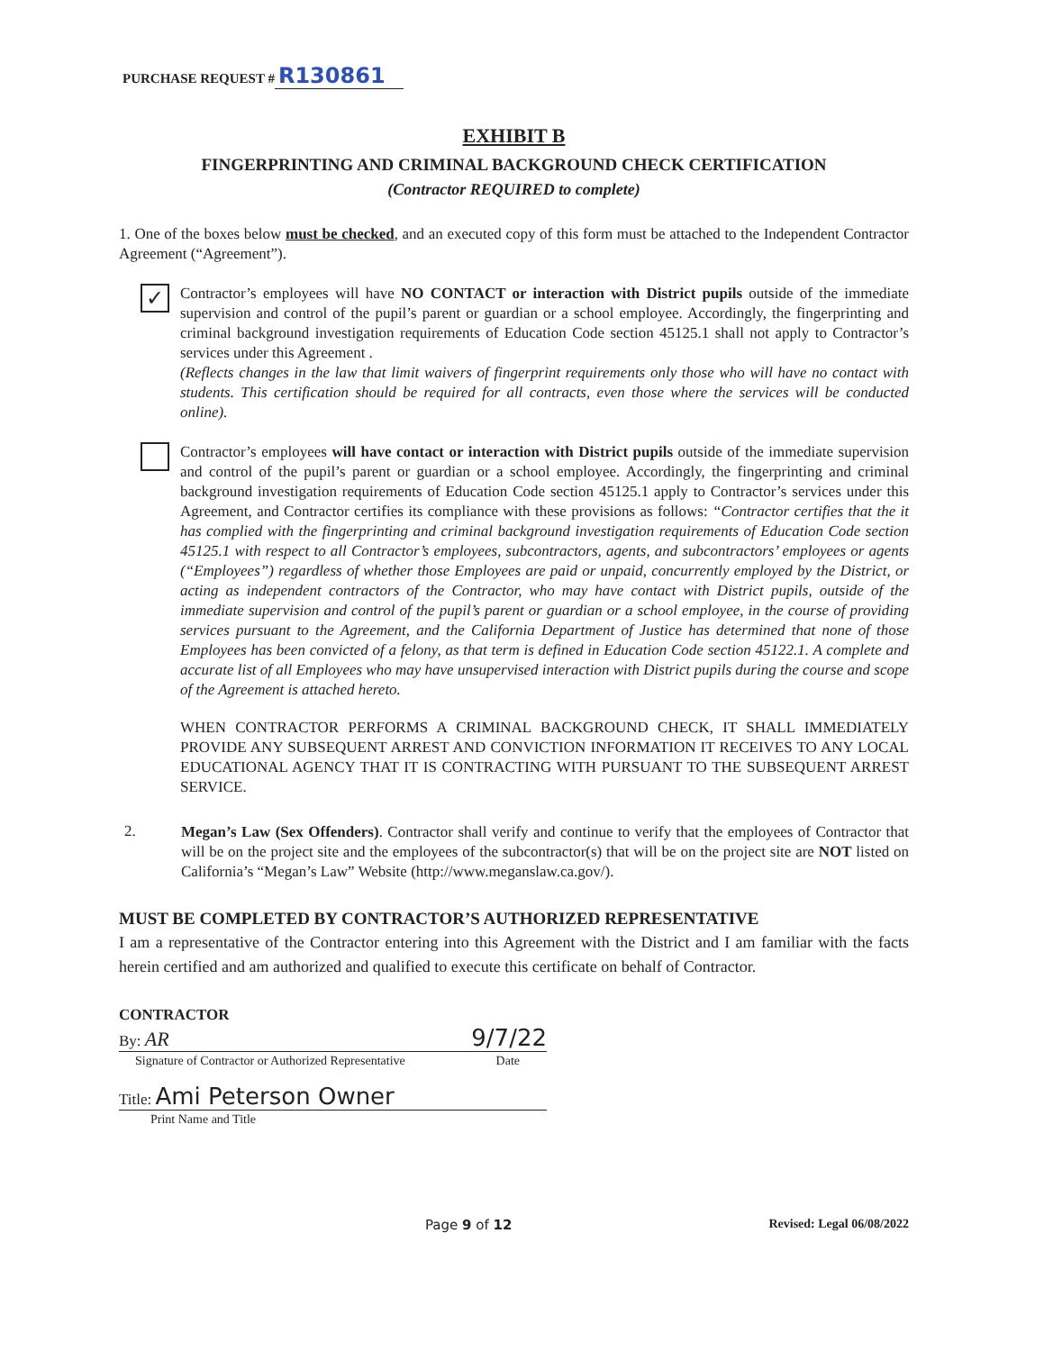PURCHASE REQUEST # R130861
EXHIBIT B
FINGERPRINTING AND CRIMINAL BACKGROUND CHECK CERTIFICATION
(Contractor REQUIRED to complete)
1. One of the boxes below must be checked, and an executed copy of this form must be attached to the Independent Contractor Agreement (“Agreement”).
✓
Contractor’s employees will have NO CONTACT or interaction with District pupils outside of the immediate supervision and control of the pupil’s parent or guardian or a school employee. Accordingly, the fingerprinting and criminal background investigation requirements of Education Code section 45125.1 shall not apply to Contractor’s services under this Agreement .
(Reflects changes in the law that limit waivers of fingerprint requirements only those who will have no contact with students. This certification should be required for all contracts, even those where the services will be conducted online).
Contractor’s employees will have contact or interaction with District pupils outside of the immediate supervision and control of the pupil’s parent or guardian or a school employee. Accordingly, the fingerprinting and criminal background investigation requirements of Education Code section 45125.1 apply to Contractor’s services under this Agreement, and Contractor certifies its compliance with these provisions as follows: “Contractor certifies that the it has complied with the fingerprinting and criminal background investigation requirements of Education Code section 45125.1 with respect to all Contractor’s employees, subcontractors, agents, and subcontractors’ employees or agents (“Employees”) regardless of whether those Employees are paid or unpaid, concurrently employed by the District, or acting as independent contractors of the Contractor, who may have contact with District pupils, outside of the immediate supervision and control of the pupil’s parent or guardian or a school employee, in the course of providing services pursuant to the Agreement, and the California Department of Justice has determined that none of those Employees has been convicted of a felony, as that term is defined in Education Code section 45122.1. A complete and accurate list of all Employees who may have unsupervised interaction with District pupils during the course and scope of the Agreement is attached hereto.
WHEN CONTRACTOR PERFORMS A CRIMINAL BACKGROUND CHECK, IT SHALL IMMEDIATELY PROVIDE ANY SUBSEQUENT ARREST AND CONVICTION INFORMATION IT RECEIVES TO ANY LOCAL EDUCATIONAL AGENCY THAT IT IS CONTRACTING WITH PURSUANT TO THE SUBSEQUENT ARREST SERVICE.
2.
Megan’s Law (Sex Offenders). Contractor shall verify and continue to verify that the employees of Contractor that will be on the project site and the employees of the subcontractor(s) that will be on the project site are NOT listed on California’s “Megan’s Law” Website (http://www.meganslaw.ca.gov/).
MUST BE COMPLETED BY CONTRACTOR’S AUTHORIZED REPRESENTATIVE
I am a representative of the Contractor entering into this Agreement with the District and I am familiar with the facts herein certified and am authorized and qualified to execute this certificate on behalf of Contractor.
CONTRACTOR
By: AR 9/7/22
Signature of Contractor or Authorized Representative Date
Title: Ami Peterson Owner
Print Name and Title
Page 9 of 12 Revised: Legal 06/08/2022